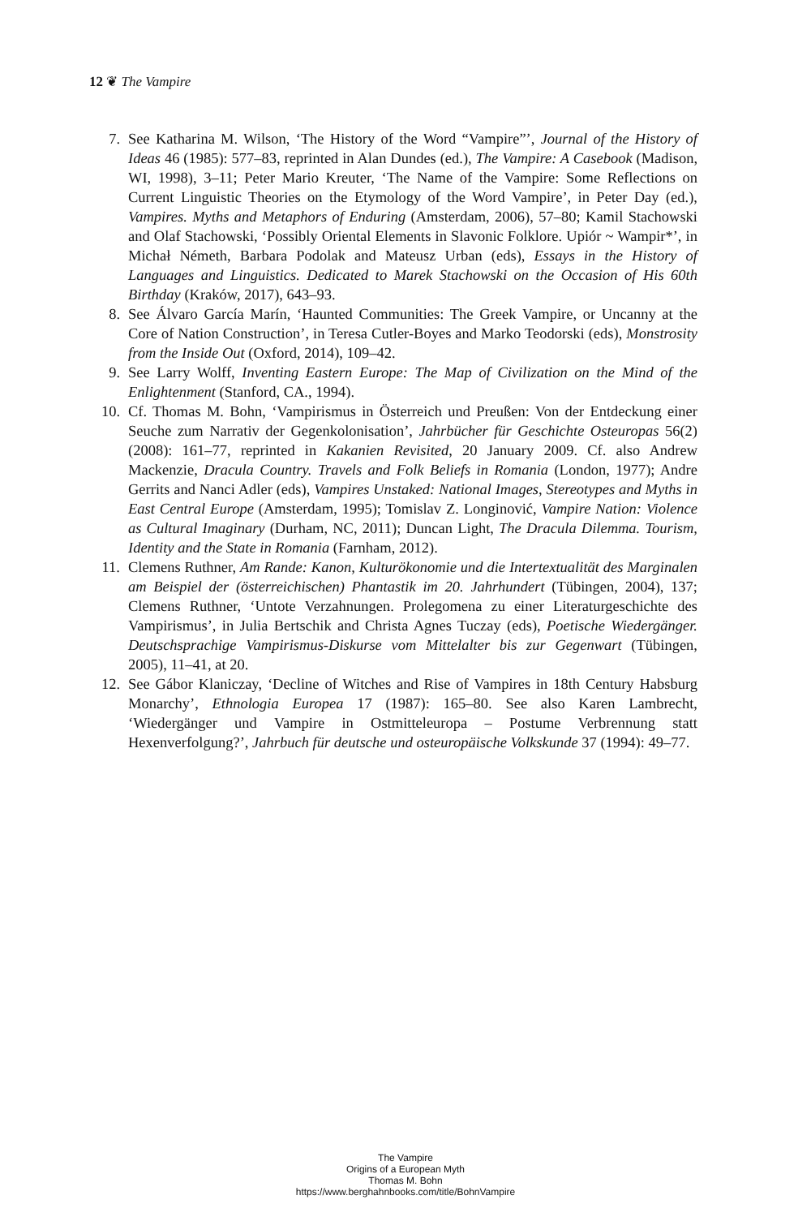12 ❦ The Vampire
7. See Katharina M. Wilson, ‘The History of the Word “Vampire”’, Journal of the History of Ideas 46 (1985): 577–83, reprinted in Alan Dundes (ed.), The Vampire: A Casebook (Madison, WI, 1998), 3–11; Peter Mario Kreuter, ‘The Name of the Vampire: Some Reflections on Current Linguistic Theories on the Etymology of the Word Vampire’, in Peter Day (ed.), Vampires. Myths and Metaphors of Enduring (Amsterdam, 2006), 57–80; Kamil Stachowski and Olaf Stachowski, ‘Possibly Oriental Elements in Slavonic Folklore. Upiór ~ Wampir*’, in Michał Németh, Barbara Podolak and Mateusz Urban (eds), Essays in the History of Languages and Linguistics. Dedicated to Marek Stachowski on the Occasion of His 60th Birthday (Kraków, 2017), 643–93.
8. See Álvaro García Marín, ‘Haunted Communities: The Greek Vampire, or Uncanny at the Core of Nation Construction’, in Teresa Cutler-Boyes and Marko Teodorski (eds), Monstrosity from the Inside Out (Oxford, 2014), 109–42.
9. See Larry Wolff, Inventing Eastern Europe: The Map of Civilization on the Mind of the Enlightenment (Stanford, CA., 1994).
10. Cf. Thomas M. Bohn, ‘Vampirismus in Österreich und Preußen: Von der Entdeckung einer Seuche zum Narrativ der Gegenkolonisation’, Jahrbücher für Geschichte Osteuropas 56(2) (2008): 161–77, reprinted in Kakanien Revisited, 20 January 2009. Cf. also Andrew Mackenzie, Dracula Country. Travels and Folk Beliefs in Romania (London, 1977); Andre Gerrits and Nanci Adler (eds), Vampires Unstaked: National Images, Stereotypes and Myths in East Central Europe (Amsterdam, 1995); Tomislav Z. Longinović, Vampire Nation: Violence as Cultural Imaginary (Durham, NC, 2011); Duncan Light, The Dracula Dilemma. Tourism, Identity and the State in Romania (Farnham, 2012).
11. Clemens Ruthner, Am Rande: Kanon, Kulturökonomie und die Intertextualität des Marginalen am Beispiel der (österreichischen) Phantastik im 20. Jahrhundert (Tübingen, 2004), 137; Clemens Ruthner, ‘Untote Verzahnungen. Prolegomena zu einer Literaturgeschichte des Vampirismus’, in Julia Bertschik and Christa Agnes Tuczay (eds), Poetische Wiedergänger. Deutschsprachige Vampirismus-Diskurse vom Mittelalter bis zur Gegenwart (Tübingen, 2005), 11–41, at 20.
12. See Gábor Klaniczay, ‘Decline of Witches and Rise of Vampires in 18th Century Habsburg Monarchy’, Ethnologia Europea 17 (1987): 165–80. See also Karen Lambrecht, ‘Wiedergänger und Vampire in Ostmitteleuropa – Postume Verbrennung statt Hexenverfolgung?’, Jahrbuch für deutsche und osteuropäische Volkskunde 37 (1994): 49–77.
The Vampire
Origins of a European Myth
Thomas M. Bohn
https://www.berghahnbooks.com/title/BohnVampire